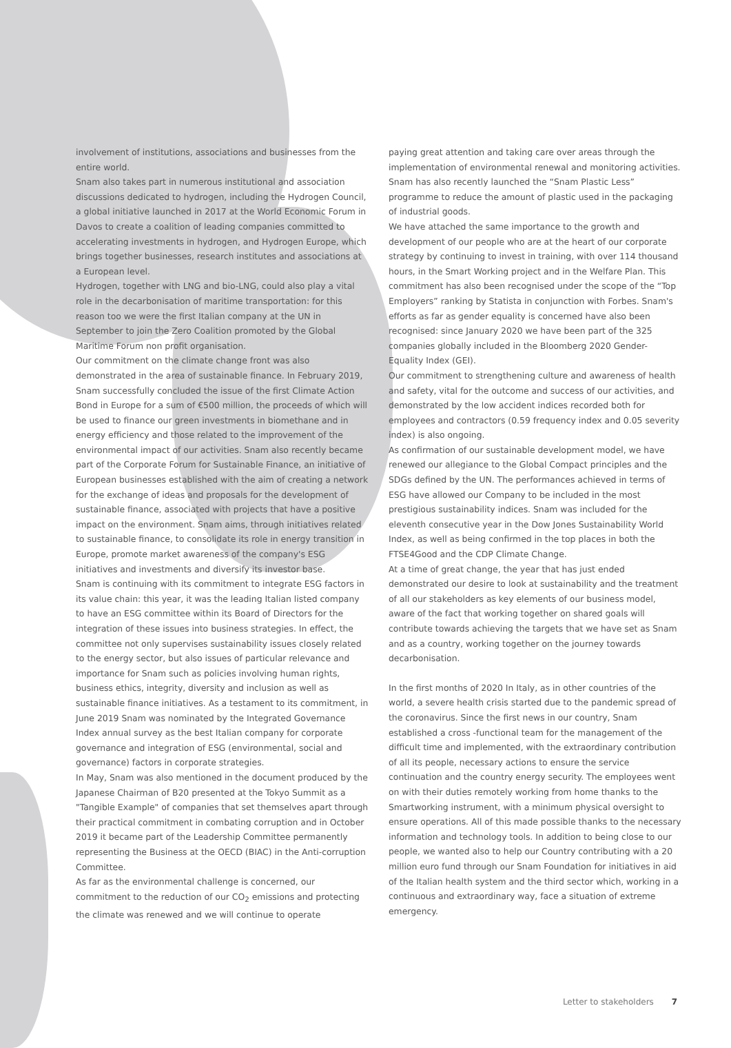involvement of institutions, associations and businesses from the entire world.
Snam also takes part in numerous institutional and association discussions dedicated to hydrogen, including the Hydrogen Council, a global initiative launched in 2017 at the World Economic Forum in Davos to create a coalition of leading companies committed to accelerating investments in hydrogen, and Hydrogen Europe, which brings together businesses, research institutes and associations at a European level.
Hydrogen, together with LNG and bio-LNG, could also play a vital role in the decarbonisation of maritime transportation: for this reason too we were the first Italian company at the UN in September to join the Zero Coalition promoted by the Global Maritime Forum non profit organisation.
Our commitment on the climate change front was also demonstrated in the area of sustainable finance. In February 2019, Snam successfully concluded the issue of the first Climate Action Bond in Europe for a sum of €500 million, the proceeds of which will be used to finance our green investments in biomethane and in energy efficiency and those related to the improvement of the environmental impact of our activities. Snam also recently became part of the Corporate Forum for Sustainable Finance, an initiative of European businesses established with the aim of creating a network for the exchange of ideas and proposals for the development of sustainable finance, associated with projects that have a positive impact on the environment. Snam aims, through initiatives related to sustainable finance, to consolidate its role in energy transition in Europe, promote market awareness of the company's ESG initiatives and investments and diversify its investor base.
Snam is continuing with its commitment to integrate ESG factors in its value chain: this year, it was the leading Italian listed company to have an ESG committee within its Board of Directors for the integration of these issues into business strategies. In effect, the committee not only supervises sustainability issues closely related to the energy sector, but also issues of particular relevance and importance for Snam such as policies involving human rights, business ethics, integrity, diversity and inclusion as well as sustainable finance initiatives. As a testament to its commitment, in June 2019 Snam was nominated by the Integrated Governance Index annual survey as the best Italian company for corporate governance and integration of ESG (environmental, social and governance) factors in corporate strategies.
In May, Snam was also mentioned in the document produced by the Japanese Chairman of B20 presented at the Tokyo Summit as a "Tangible Example" of companies that set themselves apart through their practical commitment in combating corruption and in October 2019 it became part of the Leadership Committee permanently representing the Business at the OECD (BIAC) in the Anti-corruption Committee.
As far as the environmental challenge is concerned, our commitment to the reduction of our CO<sub>2</sub> emissions and protecting the climate was renewed and we will continue to operate
paying great attention and taking care over areas through the implementation of environmental renewal and monitoring activities. Snam has also recently launched the “Snam Plastic Less” programme to reduce the amount of plastic used in the packaging of industrial goods.
We have attached the same importance to the growth and development of our people who are at the heart of our corporate strategy by continuing to invest in training, with over 114 thousand hours, in the Smart Working project and in the Welfare Plan. This commitment has also been recognised under the scope of the “Top Employers” ranking by Statista in conjunction with Forbes. Snam's efforts as far as gender equality is concerned have also been recognised: since January 2020 we have been part of the 325 companies globally included in the Bloomberg 2020 Gender-Equality Index (GEI).
Our commitment to strengthening culture and awareness of health and safety, vital for the outcome and success of our activities, and demonstrated by the low accident indices recorded both for employees and contractors (0.59 frequency index and 0.05 severity index) is also ongoing.
As confirmation of our sustainable development model, we have renewed our allegiance to the Global Compact principles and the SDGs defined by the UN. The performances achieved in terms of ESG have allowed our Company to be included in the most prestigious sustainability indices. Snam was included for the eleventh consecutive year in the Dow Jones Sustainability World Index, as well as being confirmed in the top places in both the FTSE4Good and the CDP Climate Change.
At a time of great change, the year that has just ended demonstrated our desire to look at sustainability and the treatment of all our stakeholders as key elements of our business model, aware of the fact that working together on shared goals will contribute towards achieving the targets that we have set as Snam and as a country, working together on the journey towards decarbonisation.
In the first months of 2020 In Italy, as in other countries of the world, a severe health crisis started due to the pandemic spread of the coronavirus. Since the first news in our country, Snam established a cross -functional team for the management of the difficult time and implemented, with the extraordinary contribution of all its people, necessary actions to ensure the service continuation and the country energy security. The employees went on with their duties remotely working from home thanks to the Smartworking instrument, with a minimum physical oversight to ensure operations. All of this made possible thanks to the necessary information and technology tools. In addition to being close to our people, we wanted also to help our Country contributing with a 20 million euro fund through our Snam Foundation for initiatives in aid of the Italian health system and the third sector which, working in a continuous and extraordinary way, face a situation of extreme emergency.
Letter to stakeholders 7